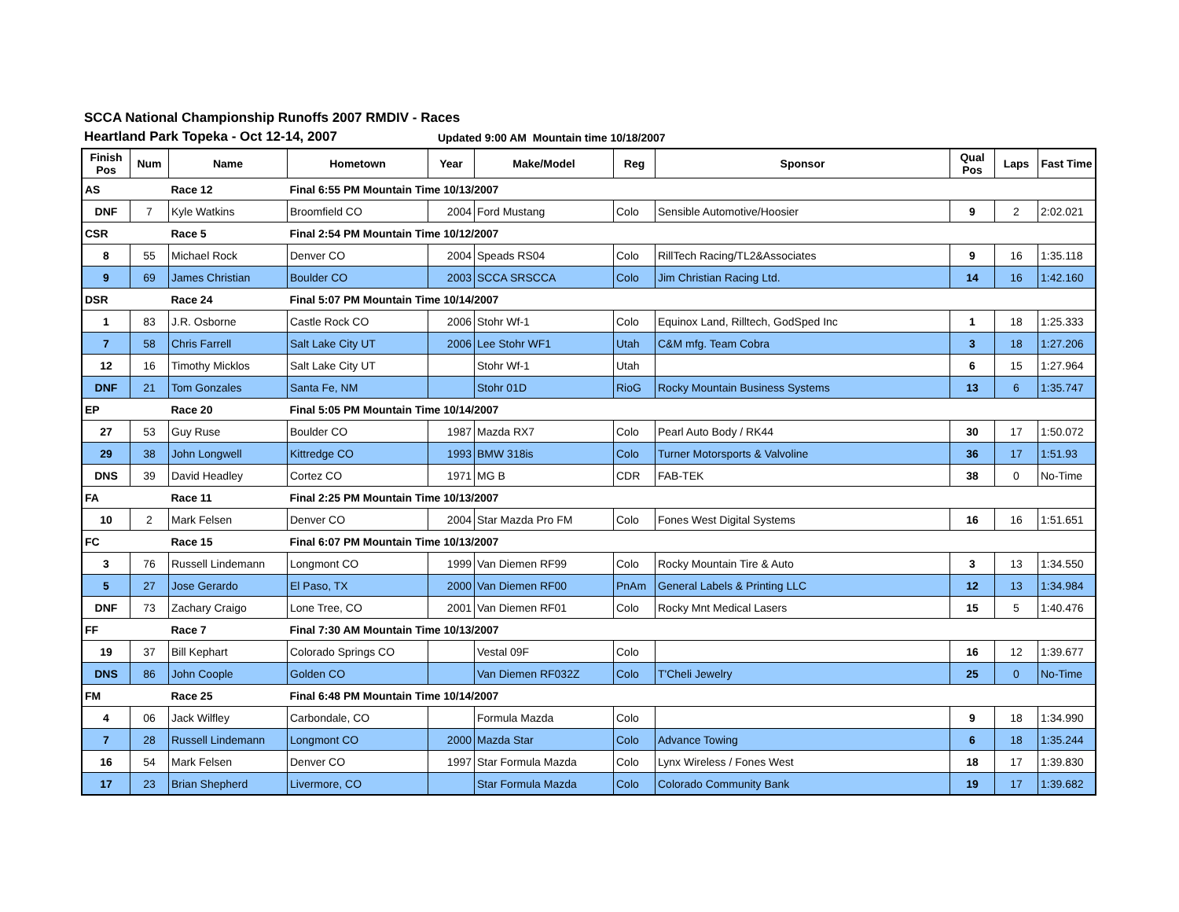SCCA National Championship Runoffs 2007 RMDIV - Races
Heartland Park Topeka - Oct 12-14, 2007 Updated 9:00 AM Mountain time 10/18/2007
| Finish Pos | Num | Name | Hometown | Year | Make/Model | Reg | Sponsor | Qual Pos | Laps | Fast Time |
| --- | --- | --- | --- | --- | --- | --- | --- | --- | --- | --- |
| AS | | Race 12 | Final 6:55 PM Mountain Time 10/13/2007 | | | | | | | |
| DNF | 7 | Kyle Watkins | Broomfield CO | 2004 | Ford Mustang | Colo | Sensible Automotive/Hoosier | 9 | 2 | 2:02.021 |
| CSR | | Race 5 | Final 2:54 PM Mountain Time 10/12/2007 | | | | | | | |
| 8 | 55 | Michael Rock | Denver CO | 2004 | Speads RS04 | Colo | RillTech Racing/TL2&Associates | 9 | 16 | 1:35.118 |
| 9 | 69 | James Christian | Boulder CO | 2003 | SCCA SRSCCA | Colo | Jim Christian Racing Ltd. | 14 | 16 | 1:42.160 |
| DSR | | Race 24 | Final 5:07 PM Mountain Time 10/14/2007 | | | | | | | |
| 1 | 83 | J.R. Osborne | Castle Rock CO | 2006 | Stohr Wf-1 | Colo | Equinox Land, Rilltech, GodSped Inc | 1 | 18 | 1:25.333 |
| 7 | 58 | Chris Farrell | Salt Lake City UT | 2006 | Lee Stohr WF1 | Utah | C&M mfg. Team Cobra | 3 | 18 | 1:27.206 |
| 12 | 16 | Timothy Micklos | Salt Lake City UT | | Stohr Wf-1 | Utah | | 6 | 15 | 1:27.964 |
| DNF | 21 | Tom Gonzales | Santa Fe, NM | | Stohr 01D | RioG | Rocky Mountain Business Systems | 13 | 6 | 1:35.747 |
| EP | | Race 20 | Final 5:05 PM Mountain Time 10/14/2007 | | | | | | | |
| 27 | 53 | Guy Ruse | Boulder CO | 1987 | Mazda RX7 | Colo | Pearl Auto Body / RK44 | 30 | 17 | 1:50.072 |
| 29 | 38 | John Longwell | Kittredge CO | 1993 | BMW 318is | Colo | Turner Motorsports & Valvoline | 36 | 17 | 1:51.93 |
| DNS | 39 | David Headley | Cortez CO | 1971 | MG B | CDR | FAB-TEK | 38 | 0 | No-Time |
| FA | | Race 11 | Final 2:25 PM Mountain Time 10/13/2007 | | | | | | | |
| 10 | 2 | Mark Felsen | Denver CO | 2004 | Star Mazda Pro FM | Colo | Fones West Digital Systems | 16 | 16 | 1:51.651 |
| FC | | Race 15 | Final 6:07 PM Mountain Time 10/13/2007 | | | | | | | |
| 3 | 76 | Russell Lindemann | Longmont CO | 1999 | Van Diemen RF99 | Colo | Rocky Mountain Tire & Auto | 3 | 13 | 1:34.550 |
| 5 | 27 | Jose Gerardo | El Paso, TX | 2000 | Van Diemen RF00 | PnAm | General Labels & Printing LLC | 12 | 13 | 1:34.984 |
| DNF | 73 | Zachary Craigo | Lone Tree, CO | 2001 | Van Diemen RF01 | Colo | Rocky Mnt Medical Lasers | 15 | 5 | 1:40.476 |
| FF | | Race 7 | Final 7:30 AM Mountain Time 10/13/2007 | | | | | | | |
| 19 | 37 | Bill Kephart | Colorado Springs CO | | Vestal 09F | Colo | | 16 | 12 | 1:39.677 |
| DNS | 86 | John Coople | Golden CO | | Van Diemen RF032Z | Colo | T'Cheli Jewelry | 25 | 0 | No-Time |
| FM | | Race 25 | Final 6:48 PM Mountain Time 10/14/2007 | | | | | | | |
| 4 | 06 | Jack Wilfley | Carbondale, CO | | Formula Mazda | Colo | | 9 | 18 | 1:34.990 |
| 7 | 28 | Russell Lindemann | Longmont CO | 2000 | Mazda Star | Colo | Advance Towing | 6 | 18 | 1:35.244 |
| 16 | 54 | Mark Felsen | Denver CO | 1997 | Star Formula Mazda | Colo | Lynx Wireless / Fones West | 18 | 17 | 1:39.830 |
| 17 | 23 | Brian Shepherd | Livermore, CO | | Star Formula Mazda | Colo | Colorado Community Bank | 19 | 17 | 1:39.682 |